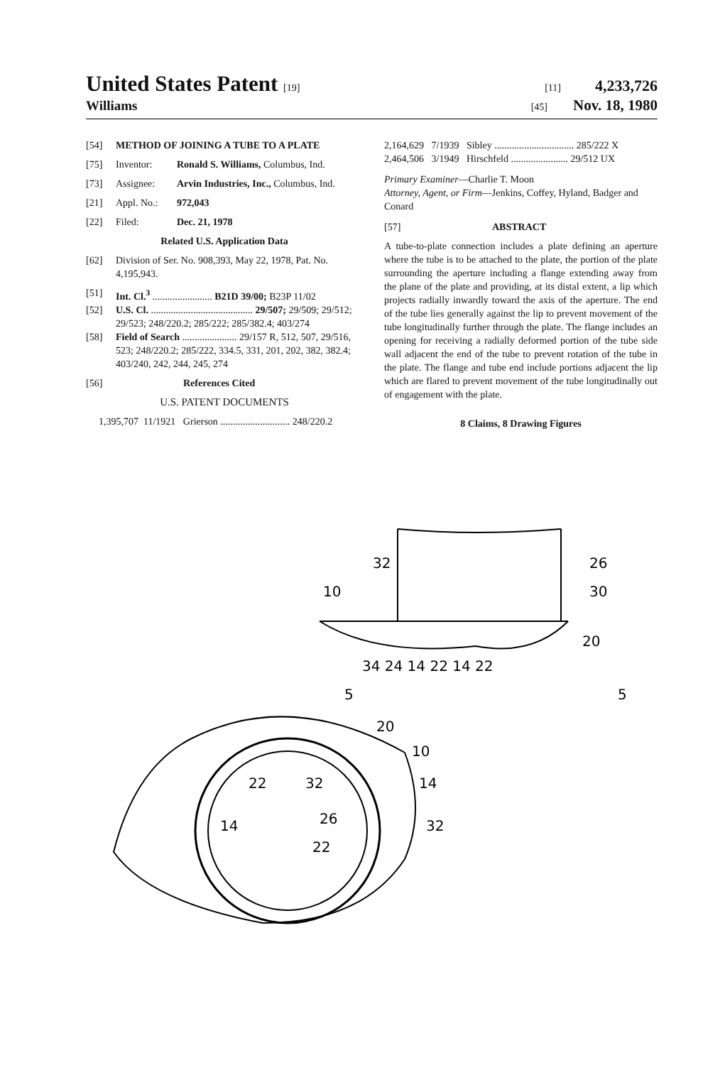United States Patent [19] [11] 4,233,726
Williams [45] Nov. 18, 1980
[54] METHOD OF JOINING A TUBE TO A PLATE
[75] Inventor: Ronald S. Williams, Columbus, Ind.
[73] Assignee: Arvin Industries, Inc., Columbus, Ind.
[21] Appl. No.: 972,043
[22] Filed: Dec. 21, 1978
Related U.S. Application Data
[62] Division of Ser. No. 908,393, May 22, 1978, Pat. No. 4,195,943.
[51] Int. Cl.<sup>3</sup> ........................ B21D 39/00; B23P 11/02
[52] U.S. Cl. ......................................... 29/507; 29/509; 29/512; 29/523; 248/220.2; 285/222; 285/382.4; 403/274
[58] Field of Search ...................... 29/157 R, 512, 507, 29/516, 523; 248/220.2; 285/222, 334.5, 331, 201, 202, 382, 382.4; 403/240, 242, 244, 245, 274
[56] References Cited
U.S. PATENT DOCUMENTS
1,395,707 11/1921 Grierson ............................ 248/220.2
2,164,629 7/1939 Sibley ................................ 285/222 X
2,464,506 3/1949 Hirschfeld ....................... 29/512 UX
Primary Examiner—Charlie T. Moon
Attorney, Agent, or Firm—Jenkins, Coffey, Hyland, Badger and Conard
[57] ABSTRACT
A tube-to-plate connection includes a plate defining an aperture where the tube is to be attached to the plate, the portion of the plate surrounding the aperture including a flange extending away from the plane of the plate and providing, at its distal extent, a lip which projects radially inwardly toward the axis of the aperture. The end of the tube lies generally against the lip to prevent movement of the tube longitudinally further through the plate. The flange includes an opening for receiving a radially deformed portion of the tube side wall adjacent the end of the tube to prevent rotation of the tube in the plate. The flange and tube end include portions adjacent the lip which are flared to prevent movement of the tube longitudinally out of engagement with the plate.
8 Claims, 8 Drawing Figures
32
10
26
30
20
34 24 14 22 14 22
5
5
20
10
14
22
32
14
26
22
32